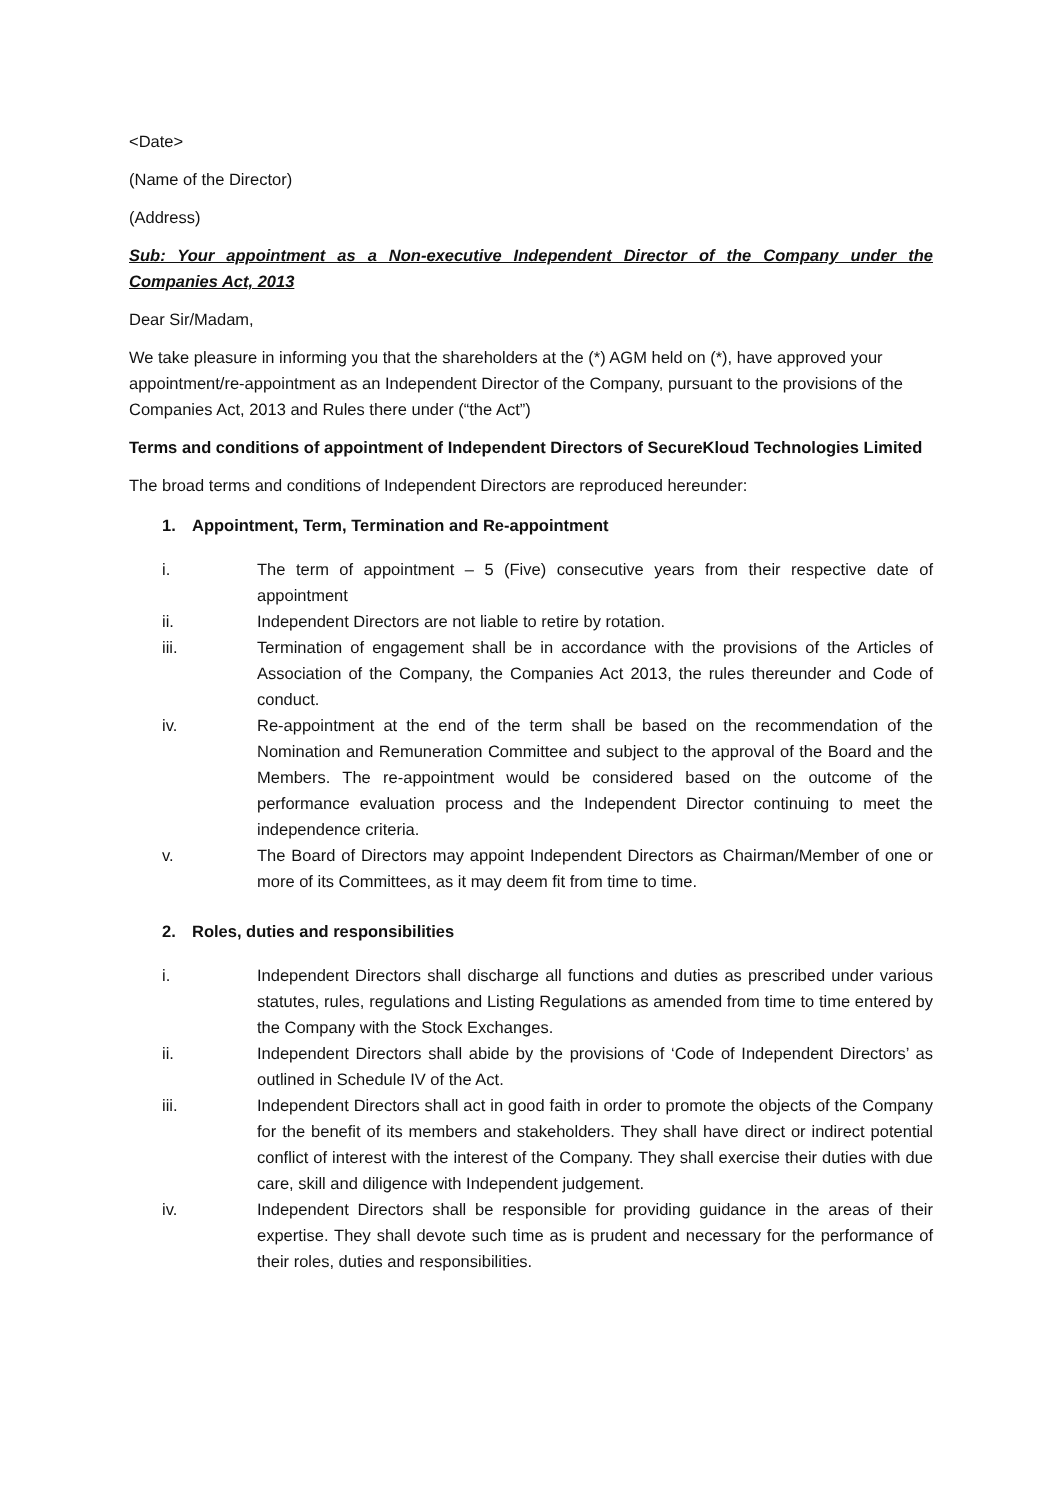<Date>
(Name of the Director)
(Address)
Sub: Your appointment as a Non-executive Independent Director of the Company under the Companies Act, 2013
Dear Sir/Madam,
We take pleasure in informing you that the shareholders at the (*) AGM held on (*), have approved your appointment/re-appointment as an Independent Director of the Company, pursuant to the provisions of the Companies Act, 2013 and Rules there under (“the Act”)
Terms and conditions of appointment of Independent Directors of SecureKloud Technologies Limited
The broad terms and conditions of Independent Directors are reproduced hereunder:
1. Appointment, Term, Termination and Re-appointment
i. The term of appointment – 5 (Five) consecutive years from their respective date of appointment
ii. Independent Directors are not liable to retire by rotation.
iii. Termination of engagement shall be in accordance with the provisions of the Articles of Association of the Company, the Companies Act 2013, the rules thereunder and Code of conduct.
iv. Re-appointment at the end of the term shall be based on the recommendation of the Nomination and Remuneration Committee and subject to the approval of the Board and the Members. The re-appointment would be considered based on the outcome of the performance evaluation process and the Independent Director continuing to meet the independence criteria.
v. The Board of Directors may appoint Independent Directors as Chairman/Member of one or more of its Committees, as it may deem fit from time to time.
2. Roles, duties and responsibilities
i. Independent Directors shall discharge all functions and duties as prescribed under various statutes, rules, regulations and Listing Regulations as amended from time to time entered by the Company with the Stock Exchanges.
ii. Independent Directors shall abide by the provisions of ‘Code of Independent Directors’ as outlined in Schedule IV of the Act.
iii. Independent Directors shall act in good faith in order to promote the objects of the Company for the benefit of its members and stakeholders. They shall have direct or indirect potential conflict of interest with the interest of the Company. They shall exercise their duties with due care, skill and diligence with Independent judgement.
iv. Independent Directors shall be responsible for providing guidance in the areas of their expertise. They shall devote such time as is prudent and necessary for the performance of their roles, duties and responsibilities.